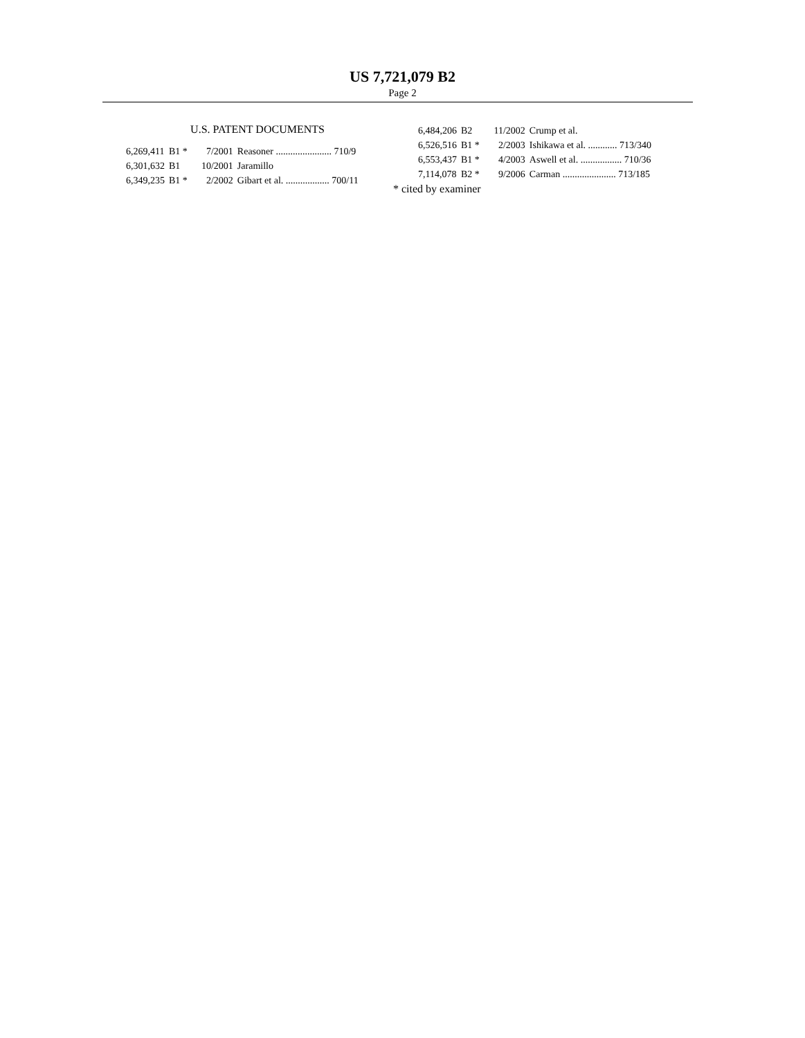US 7,721,079 B2
Page 2
U.S. PATENT DOCUMENTS
| 6,269,411 | B1 * | 7/2001 | Reasoner ....................... 710/9 |
| 6,301,632 | B1 | 10/2001 | Jaramillo |
| 6,349,235 | B1 * | 2/2002 | Gibart et al. .................. 700/11 |
| 6,484,206 | B2 | 11/2002 | Crump et al. |
| 6,526,516 | B1 * | 2/2003 | Ishikawa et al. ............ 713/340 |
| 6,553,437 | B1 * | 4/2003 | Aswell et al. ................. 710/36 |
| 7,114,078 | B2 * | 9/2006 | Carman ...................... 713/185 |
* cited by examiner